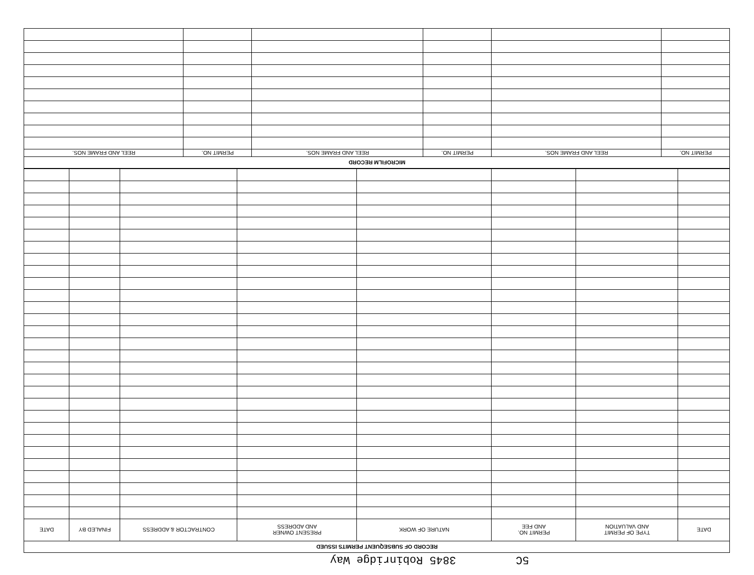5C 3845 Robinridge Way
| RECORD OF SUBSEQUENT PERMITS ISSUED | | | | | | | |
| --- | --- | --- | --- | --- | --- | --- | --- |
| DATE | TYPE OF PERMIT AND VALUATION | PERMIT NO. AND FEE | NATURE OF WORK | PRESENT OWNER AND ADDRESS | CONTRACTOR & ADDRESS | FINALED BY | DATE |
| MICROFILM RECORD | | | | | |
| --- | --- | --- | --- | --- | --- |
| PERMIT NO. | REEL AND FRAME NOS. | PERMIT NO. | REEL AND FRAME NOS. | PERMIT NO. | REEL AND FRAME NOS. |